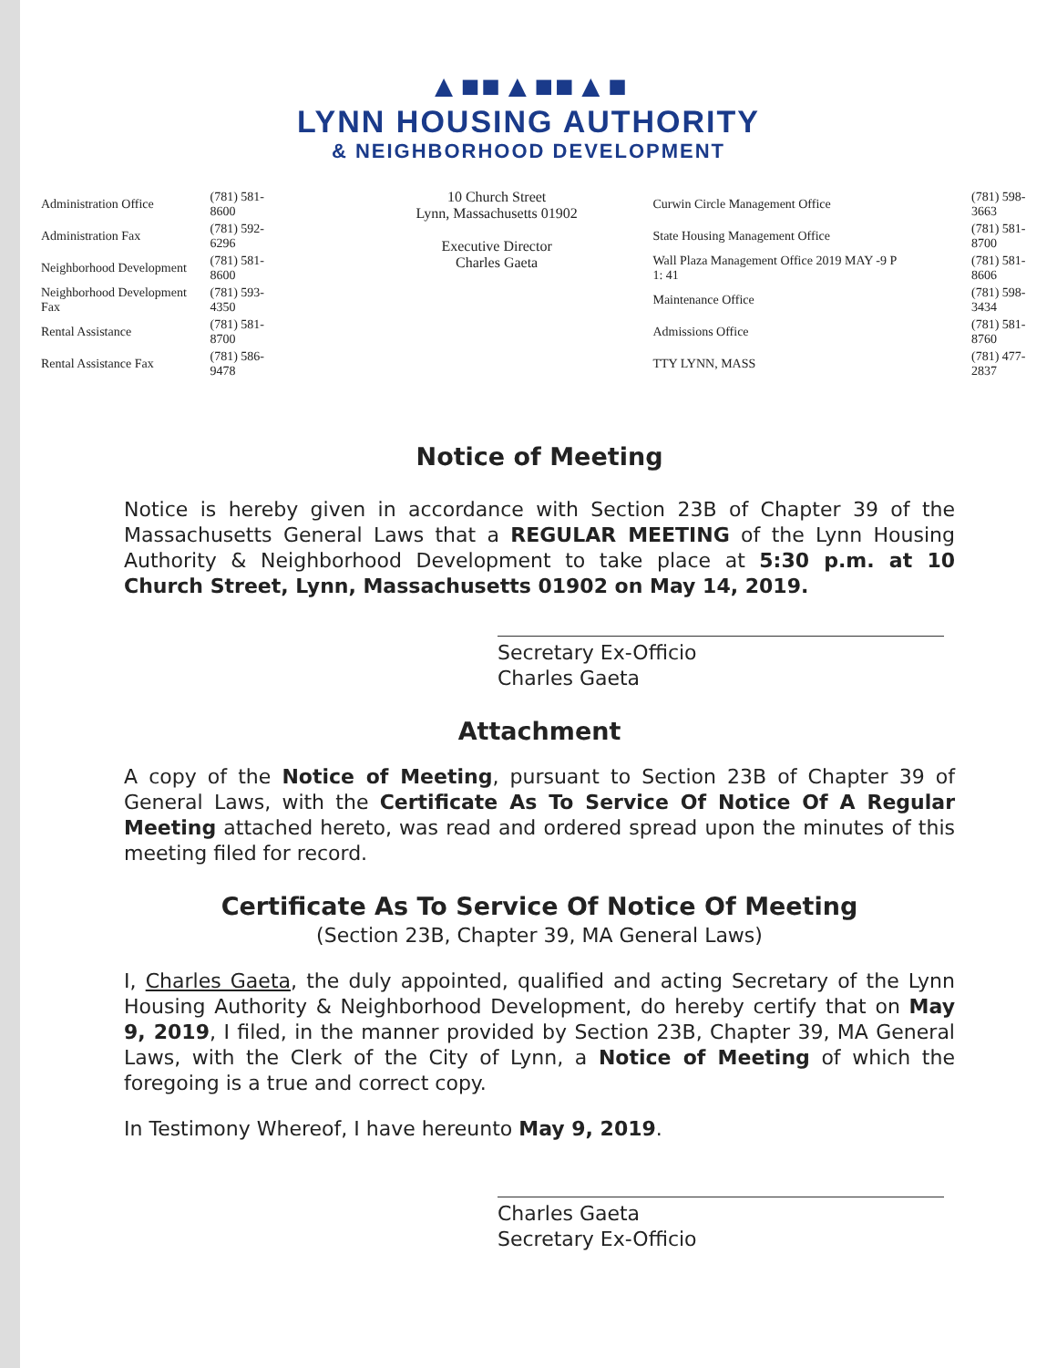▲■■▲■■▲■
LYNN HOUSING AUTHORITY
& NEIGHBORHOOD DEVELOPMENT
| Administration Office | (781) 581-8600 |
| Administration Fax | (781) 592-6296 |
| Neighborhood Development | (781) 581-8600 |
| Neighborhood Development Fax | (781) 593-4350 |
| Rental Assistance | (781) 581-8700 |
| Rental Assistance Fax | (781) 586-9478 |
10 Church Street
Lynn, Massachusetts 01902
Executive Director
Charles Gaeta
| Curwin Circle Management Office | (781) 598-3663 |
| State Housing Management Office | (781) 581-8700 |
| Wall Plaza Management Office 2019 MAY -9 P 1: 41 | (781) 581-8606 |
| Maintenance Office | (781) 598-3434 |
| Admissions Office | (781) 581-8760 |
| TTY LYNN, MASS | (781) 477-2837 |
Notice of Meeting
Notice is hereby given in accordance with Section 23B of Chapter 39 of the Massachusetts General Laws that a REGULAR MEETING of the Lynn Housing Authority & Neighborhood Development to take place at 5:30 p.m. at 10 Church Street, Lynn, Massachusetts 01902 on May 14, 2019.
Secretary Ex-Officio
Charles Gaeta
Attachment
A copy of the Notice of Meeting, pursuant to Section 23B of Chapter 39 of General Laws, with the Certificate As To Service Of Notice Of A Regular Meeting attached hereto, was read and ordered spread upon the minutes of this meeting filed for record.
Certificate As To Service Of Notice Of Meeting
(Section 23B, Chapter 39, MA General Laws)
I, Charles Gaeta, the duly appointed, qualified and acting Secretary of the Lynn Housing Authority & Neighborhood Development, do hereby certify that on May 9, 2019, I filed, in the manner provided by Section 23B, Chapter 39, MA General Laws, with the Clerk of the City of Lynn, a Notice of Meeting of which the foregoing is a true and correct copy.
In Testimony Whereof, I have hereunto May 9, 2019.
Charles Gaeta
Secretary Ex-Officio